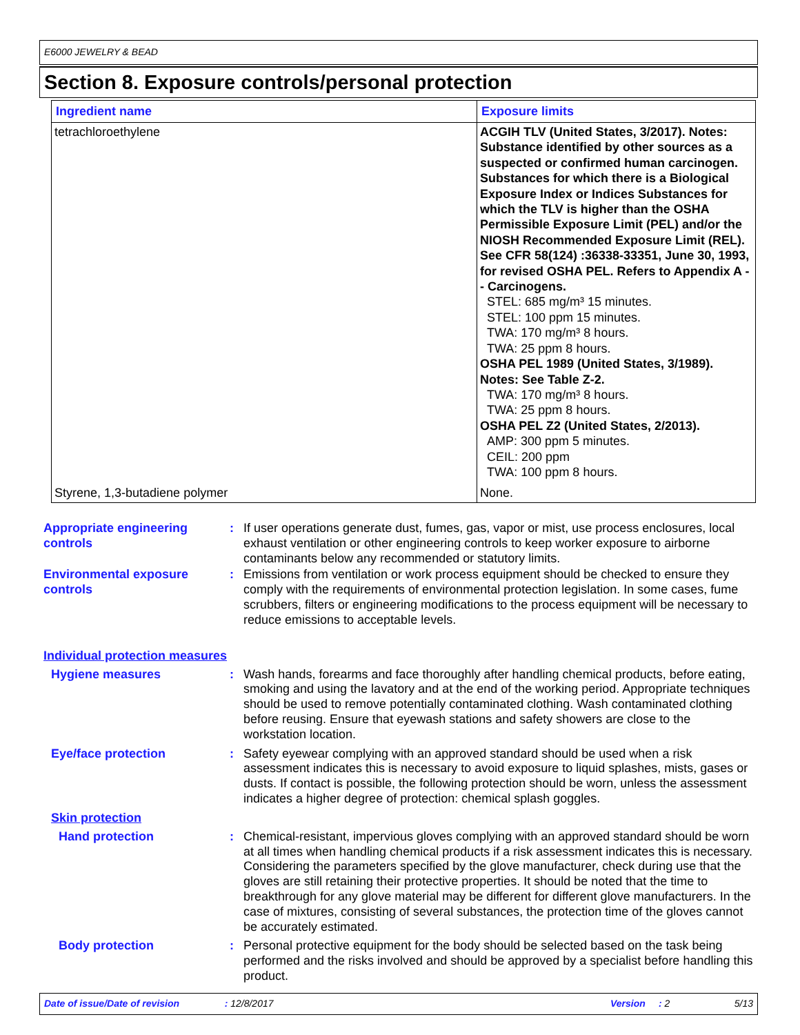E6000 JEWELRY & BEAD
Section 8. Exposure controls/personal protection
| Ingredient name | Exposure limits |
| --- | --- |
| tetrachloroethylene | ACGIH TLV (United States, 3/2017). Notes: Substance identified by other sources as a suspected or confirmed human carcinogen. Substances for which there is a Biological Exposure Index or Indices Substances for which the TLV is higher than the OSHA Permissible Exposure Limit (PEL) and/or the NIOSH Recommended Exposure Limit (REL). See CFR 58(124) :36338-33351, June 30, 1993, for revised OSHA PEL. Refers to Appendix A -- Carcinogens. STEL: 685 mg/m³ 15 minutes. STEL: 100 ppm 15 minutes. TWA: 170 mg/m³ 8 hours. TWA: 25 ppm 8 hours. OSHA PEL 1989 (United States, 3/1989). Notes: See Table Z-2. TWA: 170 mg/m³ 8 hours. TWA: 25 ppm 8 hours. OSHA PEL Z2 (United States, 2/2013). AMP: 300 ppm 5 minutes. CEIL: 200 ppm TWA: 100 ppm 8 hours. |
| Styrene, 1,3-butadiene polymer | None. |
Appropriate engineering controls
: If user operations generate dust, fumes, gas, vapor or mist, use process enclosures, local exhaust ventilation or other engineering controls to keep worker exposure to airborne contaminants below any recommended or statutory limits.
Environmental exposure controls
: Emissions from ventilation or work process equipment should be checked to ensure they comply with the requirements of environmental protection legislation. In some cases, fume scrubbers, filters or engineering modifications to the process equipment will be necessary to reduce emissions to acceptable levels.
Individual protection measures
Hygiene measures : Wash hands, forearms and face thoroughly after handling chemical products, before eating, smoking and using the lavatory and at the end of the working period. Appropriate techniques should be used to remove potentially contaminated clothing. Wash contaminated clothing before reusing. Ensure that eyewash stations and safety showers are close to the workstation location.
Eye/face protection : Safety eyewear complying with an approved standard should be used when a risk assessment indicates this is necessary to avoid exposure to liquid splashes, mists, gases or dusts. If contact is possible, the following protection should be worn, unless the assessment indicates a higher degree of protection: chemical splash goggles.
Skin protection
Hand protection : Chemical-resistant, impervious gloves complying with an approved standard should be worn at all times when handling chemical products if a risk assessment indicates this is necessary. Considering the parameters specified by the glove manufacturer, check during use that the gloves are still retaining their protective properties. It should be noted that the time to breakthrough for any glove material may be different for different glove manufacturers. In the case of mixtures, consisting of several substances, the protection time of the gloves cannot be accurately estimated.
Body protection : Personal protective equipment for the body should be selected based on the task being performed and the risks involved and should be approved by a specialist before handling this product.
Date of issue/Date of revision: 12/8/2017 Version: 2 5/13